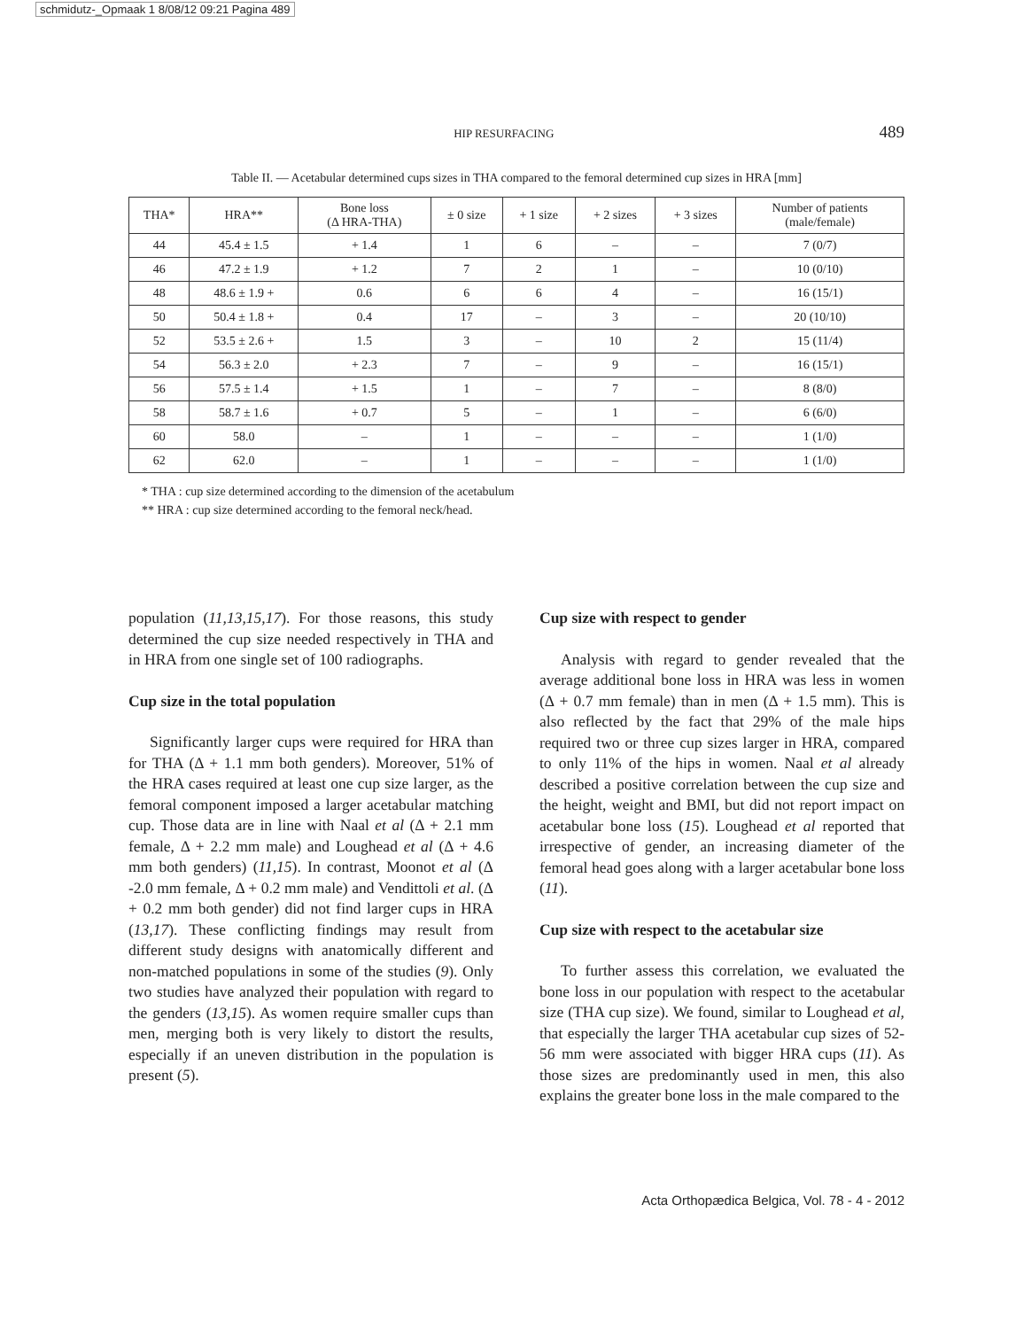schmidutz-_Opmaak 1 8/08/12 09:21 Pagina 489
HIP RESURFACING 489
Table II. — Acetabular determined cups sizes in THA compared to the femoral determined cup sizes in HRA [mm]
| THA* | HRA** | Bone loss (Δ HRA-THA) | ± 0 size | + 1 size | + 2 sizes | + 3 sizes | Number of patients (male/female) |
| --- | --- | --- | --- | --- | --- | --- | --- |
| 44 | 45.4 ± 1.5 | + 1.4 | 1 | 6 | – | – | 7 (0/7) |
| 46 | 47.2 ± 1.9 | + 1.2 | 7 | 2 | 1 | – | 10 (0/10) |
| 48 | 48.6 ± 1.9 + | 0.6 | 6 | 6 | 4 | – | 16 (15/1) |
| 50 | 50.4 ± 1.8 + | 0.4 | 17 | – | 3 | – | 20 (10/10) |
| 52 | 53.5 ± 2.6 + | 1.5 | 3 | – | 10 | 2 | 15 (11/4) |
| 54 | 56.3 ± 2.0 | + 2.3 | 7 | – | 9 | – | 16 (15/1) |
| 56 | 57.5 ± 1.4 | + 1.5 | 1 | – | 7 | – | 8 (8/0) |
| 58 | 58.7 ± 1.6 | + 0.7 | 5 | – | 1 | – | 6 (6/0) |
| 60 | 58.0 | – | 1 | – | – | – | 1 (1/0) |
| 62 | 62.0 | – | 1 | – | – | – | 1 (1/0) |
* THA : cup size determined according to the dimension of the acetabulum
** HRA : cup size determined according to the femoral neck/head.
population (11,13,15,17). For those reasons, this study determined the cup size needed respectively in THA and in HRA from one single set of 100 radiographs.
Cup size in the total population
Significantly larger cups were required for HRA than for THA (Δ + 1.1 mm both genders). Moreover, 51% of the HRA cases required at least one cup size larger, as the femoral component imposed a larger acetabular matching cup. Those data are in line with Naal et al (Δ + 2.1 mm female, Δ + 2.2 mm male) and Loughead et al (Δ + 4.6 mm both genders) (11,15). In contrast, Moonot et al (Δ -2.0 mm female, Δ + 0.2 mm male) and Vendittoli et al. (Δ + 0.2 mm both gender) did not find larger cups in HRA (13,17). These conflicting findings may result from different study designs with anatomically different and non-matched populations in some of the studies (9). Only two studies have analyzed their population with regard to the genders (13,15). As women require smaller cups than men, merging both is very likely to distort the results, especially if an uneven distribution in the population is present (5).
Cup size with respect to gender
Analysis with regard to gender revealed that the average additional bone loss in HRA was less in women (Δ + 0.7 mm female) than in men (Δ + 1.5 mm). This is also reflected by the fact that 29% of the male hips required two or three cup sizes larger in HRA, compared to only 11% of the hips in women. Naal et al already described a positive correlation between the cup size and the height, weight and BMI, but did not report impact on acetabular bone loss (15). Loughead et al reported that irrespective of gender, an increasing diameter of the femoral head goes along with a larger acetabular bone loss (11).
Cup size with respect to the acetabular size
To further assess this correlation, we evaluated the bone loss in our population with respect to the acetabular size (THA cup size). We found, similar to Loughead et al, that especially the larger THA acetabular cup sizes of 52-56 mm were associated with bigger HRA cups (11). As those sizes are predominantly used in men, this also explains the greater bone loss in the male compared to the
Acta Orthopædica Belgica, Vol. 78 - 4 - 2012